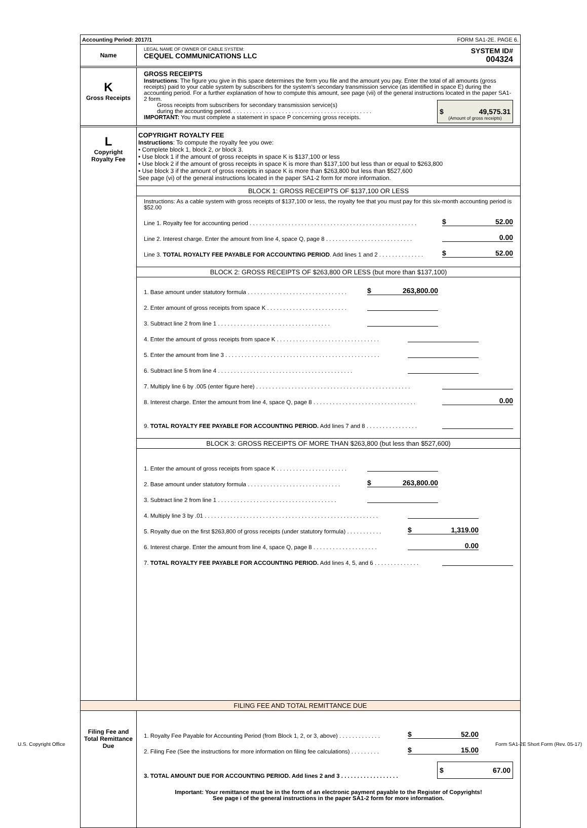Accounting Period: 2017/1 FORM SA1-2E. PAGE 6.
Name
LEGAL NAME OF OWNER OF CABLE SYSTEM:
CEQUEL COMMUNICATIONS LLC
SYSTEM ID#
004324
K
Gross Receipts
GROSS RECEIPTS
Instructions: The figure you give in this space determines the form you file and the amount you pay. Enter the total of all amounts (gross receipts) paid to your cable system by subscribers for the system’s secondary transmission service (as identified in space E) during the accounting period. For a further explanation of how to compute this amount, see page (vii) of the general instructions located in the paper SA1-2 form.
Gross receipts from subscribers for secondary transmission service(s)
during the accounting period. . . . . . . . . . . . . . . . . . . . . . . . . . . . . . . . . . . . . . . . . . . .
IMPORTANT: You must complete a statement in space P concerning gross receipts.
$ 49,575.31
(Amount of gross receipts)
L
Copyright
Royalty Fee
COPYRIGHT ROYALTY FEE
Instructions: To compute the royalty fee you owe:
• Complete block 1, block 2, or block 3.
• Use block 1 if the amount of gross receipts in space K is $137,100 or less
• Use block 2 if the amount of gross receipts in space K is more than $137,100 but less than or equal to $263,800
• Use block 3 if the amount of gross receipts in space K is more than $263,800 but less than $527,600
See page (vi) of the general instructions located in the paper SA1-2 form for more information.
BLOCK 1: GROSS RECEIPTS OF $137,100 OR LESS
Instructions: As a cable system with gross receipts of $137,100 or less, the royalty fee that you must pay for this six-month accounting period is $52.00
Line 1. Royalty fee for accounting period . . . . . . . . . . . . . . . . . . . . . . . . . . . . . . . . . . . . . . . . . . . . . . . . . . . . $ 52.00
Line 2. Interest charge. Enter the amount from line 4, space Q, page 8 . . . . . . . . . . . . . . . . . . . . . . . . . . . 0.00
Line 3. TOTAL ROYALTY FEE PAYABLE FOR ACCOUNTING PERIOD. Add lines 1 and 2 . . . . . . . . . . . . . . $ 52.00
BLOCK 2: GROSS RECEIPTS OF $263,800 OR LESS (but more than $137,100)
1. Base amount under statutory formula . . . . . . . . . . . . . . . . . . . . . . . . . . . . . . . $ 263,800.00
2. Enter amount of gross receipts from space K . . . . . . . . . . . . . . . . . . . . . . . . .
3. Subtract line 2 from line 1 . . . . . . . . . . . . . . . . . . . . . . . . . . . . . . . . . . .
4. Enter the amount of gross receipts from space K . . . . . . . . . . . . . . . . . . . . . . . . . . . . . . . .
5. Enter the amount from line 3 . . . . . . . . . . . . . . . . . . . . . . . . . . . . . . . . . . . . . . . . . . . . . . . .
6. Subtract line 5 from line 4 . . . . . . . . . . . . . . . . . . . . . . . . . . . . . . . . . . . . . . . . . .
7. Multiply line 6 by .005 (enter figure here) . . . . . . . . . . . . . . . . . . . . . . . . . . . . . . . . . . . . . . . . . . . . . . . .
8. Interest charge. Enter the amount from line 4, space Q, page 8 . . . . . . . . . . . . . . . . . . . . . . . . . . . . . . . . 0.00
9. TOTAL ROYALTY FEE PAYABLE FOR ACCOUNTING PERIOD. Add lines 7 and 8 . . . . . . . . . . . . . . . .
BLOCK 3: GROSS RECEIPTS OF MORE THAN $263,800 (but less than $527,600)
1. Enter the amount of gross receipts from space K . . . . . . . . . . . . . . . . . . . . . .
2. Base amount under statutory formula . . . . . . . . . . . . . . . . . . . . . . . . . . . . . $ 263,800.00
3. Subtract line 2 from line 1 . . . . . . . . . . . . . . . . . . . . . . . . . . . . . . . . . . . . .
4. Multiply line 3 by .01 . . . . . . . . . . . . . . . . . . . . . . . . . . . . . . . . . . . . . . . . . . . . . . . . . . . . . .
5. Royalty due on the first $263,800 of gross receipts (under statutory formula) . . . . . . . . . . . $ 1,319.00
6. Interest charge. Enter the amount from line 4, space Q, page 8 . . . . . . . . . . . . . . . . . . . . 0.00
7. TOTAL ROYALTY FEE PAYABLE FOR ACCOUNTING PERIOD. Add lines 4, 5, and 6 . . . . . . . . . . . . . .
FILING FEE AND TOTAL REMITTANCE DUE
Filing Fee and Total Remittance Due
1. Royalty Fee Payable for Accounting Period (from Block 1, 2, or 3, above) . . . . . . . . . . . . . $ 52.00
2. Filing Fee (See the instructions for more information on filing fee calculations) . . . . . . . . . $ 15.00
3. TOTAL AMOUNT DUE FOR ACCOUNTING PERIOD. Add lines 2 and 3 . . . . . . . . . . . . . . . . . . $ 67.00
Important: Your remittance must be in the form of an electronic payment payable to the Register of Copyrights!
See page i of the general instructions in the paper SA1-2 form for more information.
U.S. Copyright Office
Form SA1-2E Short Form (Rev. 05-17)